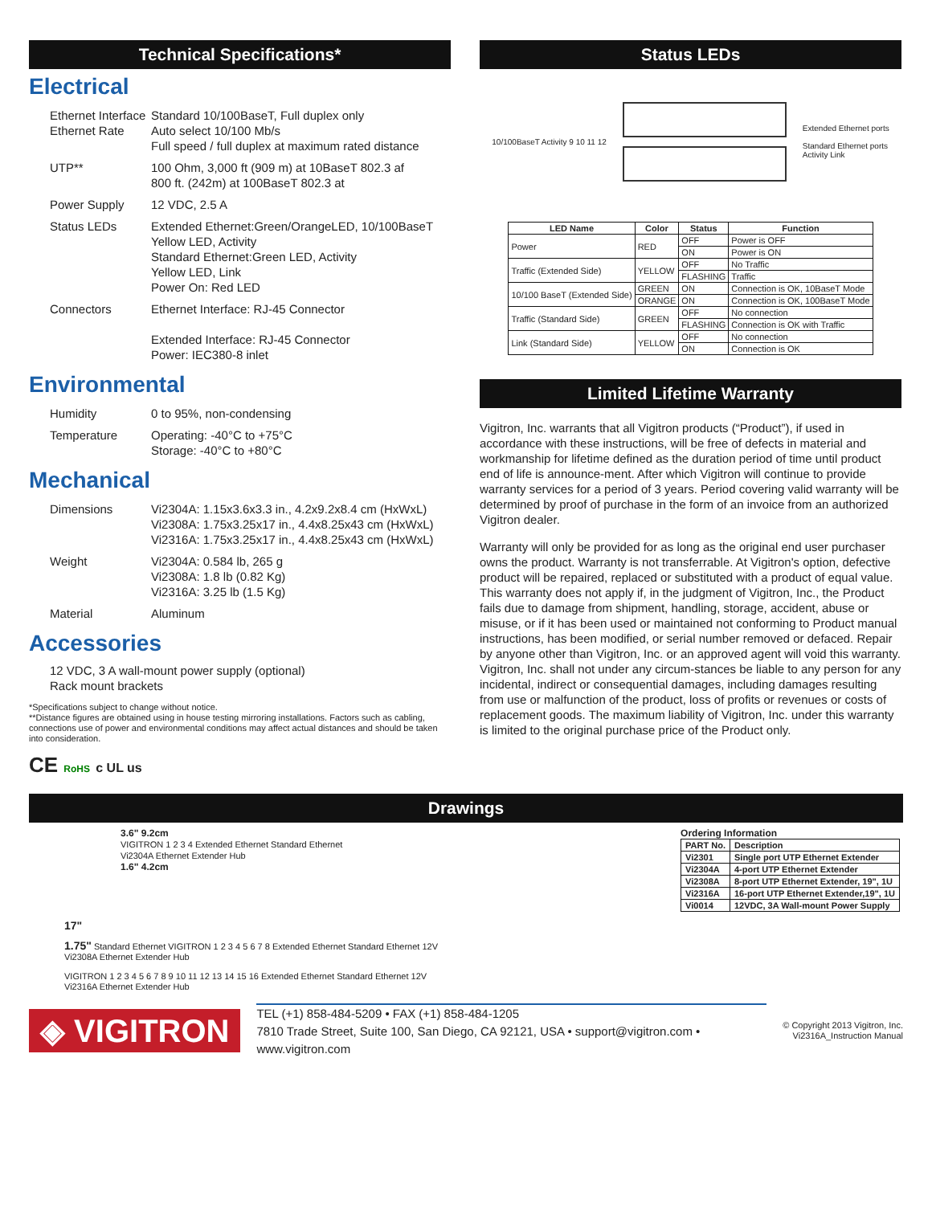Technical Specifications*
Electrical
| Ethernet Interface Ethernet Rate | Standard 10/100BaseT, Full duplex only Auto select 10/100 Mb/s Full speed / full duplex at maximum rated distance |
| UTP** | 100 Ohm, 3,000 ft (909 m) at 10BaseT 802.3 af 800 ft. (242m) at 100BaseT 802.3 at |
| Power Supply | 12 VDC, 2.5 A |
| Status LEDs | Extended Ethernet:Green/OrangeLED, 10/100BaseT Yellow LED, Activity Standard Ethernet:Green LED, Activity Yellow LED, Link Power On: Red LED |
| Connectors | Ethernet Interface: RJ-45 Connector Extended Interface: RJ-45 Connector Power: IEC380-8 inlet |
Environmental
| Humidity | 0 to 95%, non-condensing |
| Temperature | Operating: -40°C to +75°C Storage: -40°C to +80°C |
Mechanical
| Dimensions | Vi2304A: 1.15x3.6x3.3 in., 4.2x9.2x8.4 cm (HxWxL) Vi2308A: 1.75x3.25x17 in., 4.4x8.25x43 cm (HxWxL) Vi2316A: 1.75x3.25x17 in., 4.4x8.25x43 cm (HxWxL) |
| Weight | Vi2304A: 0.584 lb, 265 g Vi2308A: 1.8 lb (0.82 Kg) Vi2316A: 3.25 lb (1.5 Kg) |
| Material | Aluminum |
Accessories
12 VDC, 3 A wall-mount power supply (optional)
Rack mount brackets
*Specifications subject to change without notice.
**Distance figures are obtained using in house testing mirroring installations. Factors such as cabling, connections use of power and environmental conditions may affect actual distances and should be taken into consideration.
CE RoHS c UL us
Status LEDs
10/100BaseT Activity 9 10 11 12
Extended Ethernet ports
Standard Ethernet ports
Activity Link
| LED Name | Color | Status | Function |
| --- | --- | --- | --- |
| Power | RED | OFF | Power is OFF |
| | | ON | Power is ON |
| Traffic (Extended Side) | YELLOW | OFF | No Traffic |
| | | FLASHING | Traffic |
| 10/100 BaseT (Extended Side) | GREEN | ON | Connection is OK, 10BaseT Mode |
| | ORANGE | ON | Connection is OK, 100BaseT Mode |
| Traffic (Standard Side) | GREEN | OFF | No connection |
| | | FLASHING | Connection is OK with Traffic |
| Link (Standard Side) | YELLOW | OFF | No connection |
| | | ON | Connection is OK |
Limited Lifetime Warranty
Vigitron, Inc. warrants that all Vigitron products (“Product”), if used in accordance with these instructions, will be free of defects in material and workmanship for lifetime defined as the duration period of time until product end of life is announce-ment. After which Vigitron will continue to provide warranty services for a period of 3 years. Period covering valid warranty will be determined by proof of purchase in the form of an invoice from an authorized Vigitron dealer.
Warranty will only be provided for as long as the original end user purchaser owns the product. Warranty is not transferrable. At Vigitron's option, defective product will be repaired, replaced or substituted with a product of equal value. This warranty does not apply if, in the judgment of Vigitron, Inc., the Product fails due to damage from shipment, handling, storage, accident, abuse or misuse, or if it has been used or maintained not conforming to Product manual instructions, has been modified, or serial number removed or defaced. Repair by anyone other than Vigitron, Inc. or an approved agent will void this warranty. Vigitron, Inc. shall not under any circum-stances be liable to any person for any incidental, indirect or consequential damages, including damages resulting from use or malfunction of the product, loss of profits or revenues or costs of replacement goods. The maximum liability of Vigitron, Inc. under this warranty is limited to the original purchase price of the Product only.
Drawings
3.6" 9.2cm
VIGITRON 1 2 3 4 Extended Ethernet Standard Ethernet
Vi2304A Ethernet Extender Hub
1.6" 4.2cm
Ordering Information
| PART No. | Description |
| Vi2301 | Single port UTP Ethernet Extender |
| Vi2304A | 4-port UTP Ethernet Extender |
| Vi2308A | 8-port UTP Ethernet Extender, 19", 1U |
| Vi2316A | 16-port UTP Ethernet Extender,19", 1U |
| Vi0014 | 12VDC, 3A Wall-mount Power Supply |
17"
1.75" Standard Ethernet VIGITRON 1 2 3 4 5 6 7 8 Extended Ethernet Standard Ethernet 12V
Vi2308A Ethernet Extender Hub
VIGITRON 1 2 3 4 5 6 7 8 9 10 11 12 13 14 15 16 Extended Ethernet Standard Ethernet 12V
Vi2316A Ethernet Extender Hub
◈ VIGITRON
TEL (+1) 858-484-5209 • FAX (+1) 858-484-1205
7810 Trade Street, Suite 100, San Diego, CA 92121, USA • support@vigitron.com • www.vigitron.com
© Copyright 2013 Vigitron, Inc.
Vi2316A_Instruction Manual